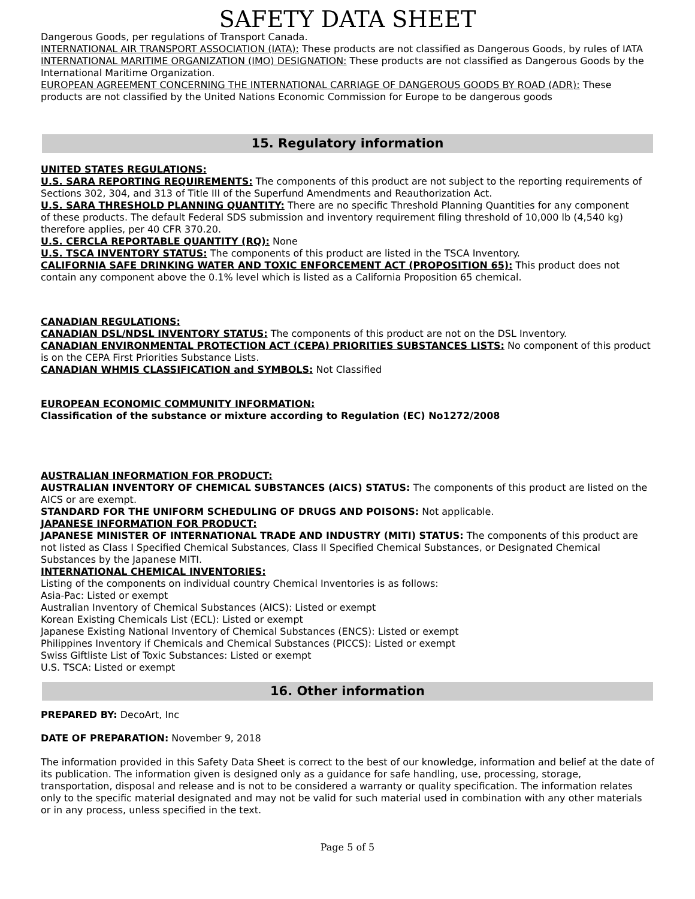SAFETY DATA SHEET
Dangerous Goods, per regulations of Transport Canada.
INTERNATIONAL AIR TRANSPORT ASSOCIATION (IATA): These products are not classified as Dangerous Goods, by rules of IATA
INTERNATIONAL MARITIME ORGANIZATION (IMO) DESIGNATION: These products are not classified as Dangerous Goods by the International Maritime Organization.
EUROPEAN AGREEMENT CONCERNING THE INTERNATIONAL CARRIAGE OF DANGEROUS GOODS BY ROAD (ADR): These products are not classified by the United Nations Economic Commission for Europe to be dangerous goods
15. Regulatory information
UNITED STATES REGULATIONS:
U.S. SARA REPORTING REQUIREMENTS: The components of this product are not subject to the reporting requirements of Sections 302, 304, and 313 of Title III of the Superfund Amendments and Reauthorization Act.
U.S. SARA THRESHOLD PLANNING QUANTITY: There are no specific Threshold Planning Quantities for any component
of these products. The default Federal SDS submission and inventory requirement filing threshold of 10,000 lb (4,540 kg) therefore applies, per 40 CFR 370.20.
U.S. CERCLA REPORTABLE QUANTITY (RQ): None
U.S. TSCA INVENTORY STATUS: The components of this product are listed in the TSCA Inventory.
CALIFORNIA SAFE DRINKING WATER AND TOXIC ENFORCEMENT ACT (PROPOSITION 65): This product does not contain any component above the 0.1% level which is listed as a California Proposition 65 chemical.
CANADIAN REGULATIONS:
CANADIAN DSL/NDSL INVENTORY STATUS: The components of this product are not on the DSL Inventory.
CANADIAN ENVIRONMENTAL PROTECTION ACT (CEPA) PRIORITIES SUBSTANCES LISTS: No component of this product is on the CEPA First Priorities Substance Lists.
CANADIAN WHMIS CLASSIFICATION and SYMBOLS: Not Classified
EUROPEAN ECONOMIC COMMUNITY INFORMATION:
Classification of the substance or mixture according to Regulation (EC) No1272/2008
AUSTRALIAN INFORMATION FOR PRODUCT:
AUSTRALIAN INVENTORY OF CHEMICAL SUBSTANCES (AICS) STATUS: The components of this product are listed on the AICS or are exempt.
STANDARD FOR THE UNIFORM SCHEDULING OF DRUGS AND POISONS: Not applicable.
JAPANESE INFORMATION FOR PRODUCT:
JAPANESE MINISTER OF INTERNATIONAL TRADE AND INDUSTRY (MITI) STATUS: The components of this product are not listed as Class I Specified Chemical Substances, Class II Specified Chemical Substances, or Designated Chemical Substances by the Japanese MITI.
INTERNATIONAL CHEMICAL INVENTORIES:
Listing of the components on individual country Chemical Inventories is as follows:
Asia-Pac: Listed or exempt
Australian Inventory of Chemical Substances (AICS): Listed or exempt
Korean Existing Chemicals List (ECL): Listed or exempt
Japanese Existing National Inventory of Chemical Substances (ENCS): Listed or exempt
Philippines Inventory if Chemicals and Chemical Substances (PICCS): Listed or exempt
Swiss Giftliste List of Toxic Substances: Listed or exempt
U.S. TSCA: Listed or exempt
16. Other information
PREPARED BY: DecoArt, Inc
DATE OF PREPARATION: November 9, 2018
The information provided in this Safety Data Sheet is correct to the best of our knowledge, information and belief at the date of its publication. The information given is designed only as a guidance for safe handling, use, processing, storage, transportation, disposal and release and is not to be considered a warranty or quality specification. The information relates only to the specific material designated and may not be valid for such material used in combination with any other materials or in any process, unless specified in the text.
Page 5 of 5